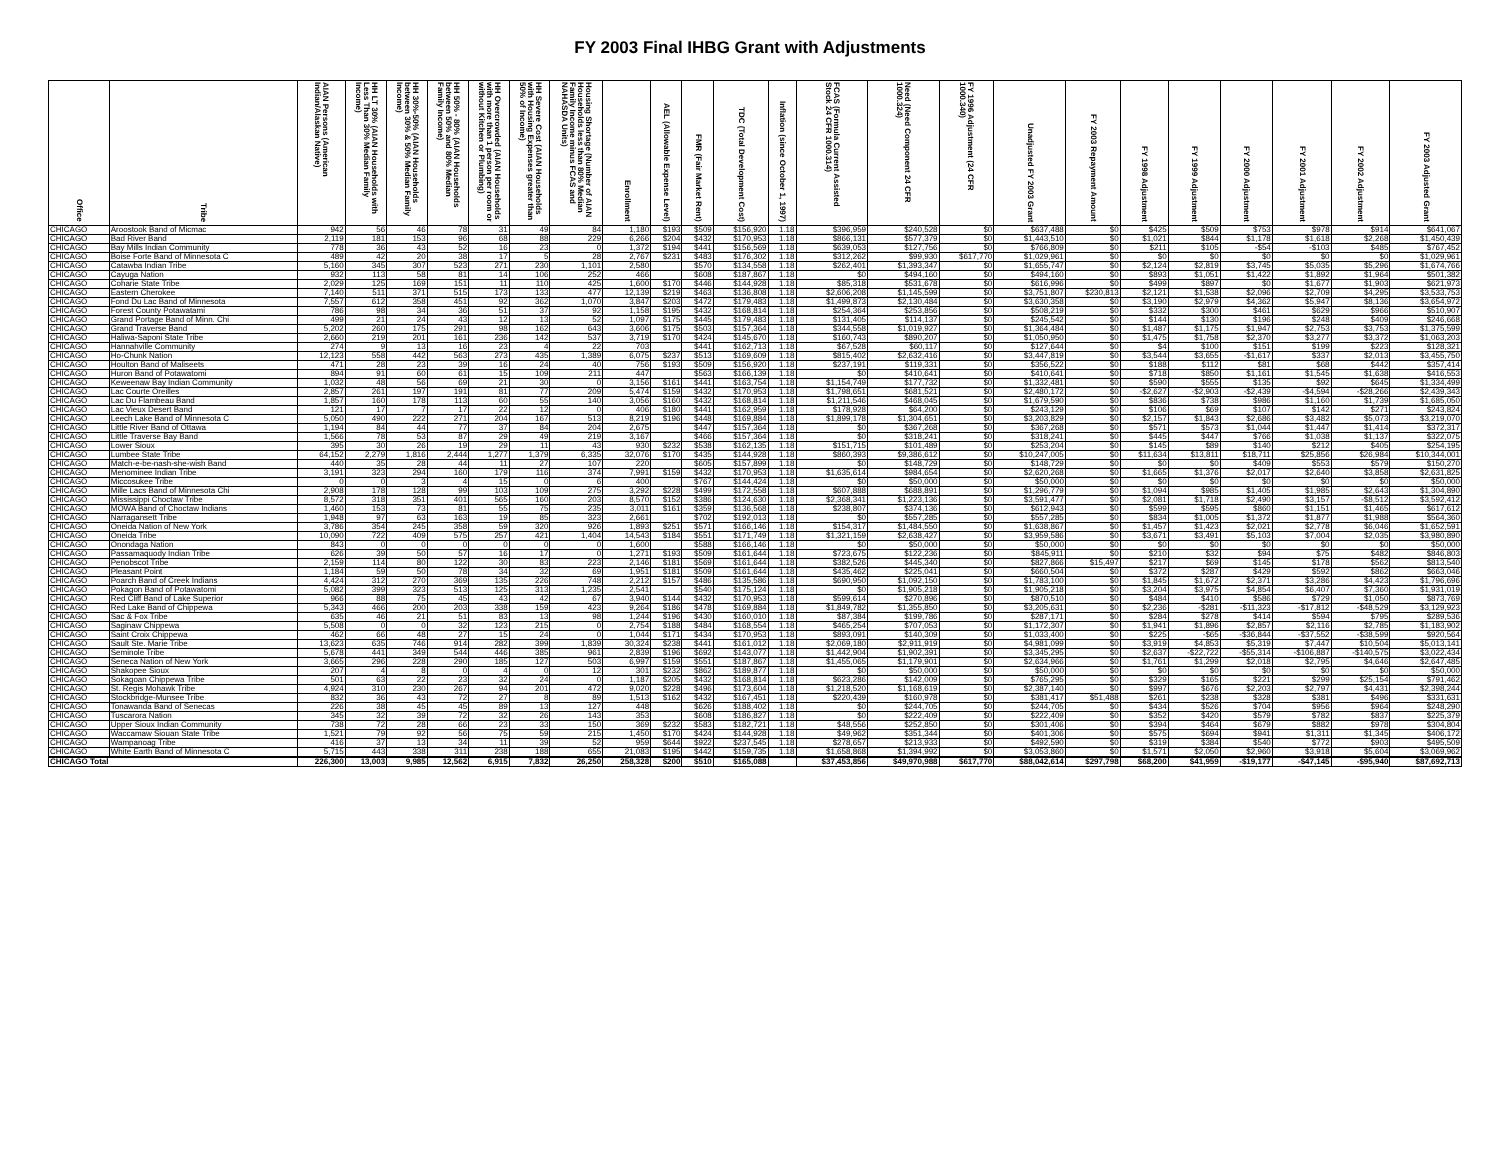FY 2003 Final IHBG Grant with Adjustments
| Office | Tribe | AIAN Persons (American Indian/Alaskan Native) | HH LT 30% (AIAN Households with Less Than 30% Median Family Income) | HH 30%-50% (AIAN Households between 30% & 50% Median Family Income) | HH 50% - 80% (AIAN Households between 50% and 80% Median Family Income) | HH Overcrowded (AIAN Households with more than 1 person per room or without Kitchen or Plumbing) | HH Severe Cost (AIAN Households with Housing Expenses greater than 50% of Income) | Housing Shortage (Number of AIAN Households less than 80% Median Family Income minus FCAS and NAHASDA Units) | Enrollment | AEL (Allowable Expense Level) | FMR (Fair Market Rent) | TDC (Total Development Cost) | Inflation (since October 1, 1997) | FCAS (Formula Current Assisted Stock 24 CFR 1000.314) | Need (Need Component 24 CFR 1000.324) | FY 1996 Adjustment (24 CFR 1000.340) | Unadjusted FY 2003 Grant | FY 2003 Repayment Amount | FY 1998 Adjustment | FY 1999 Adjustment | FY 2000 Adjustment | FY 2001 Adjustment | FY 2002 Adjustment | FY 2003 Adjusted Grant |
| --- | --- | --- | --- | --- | --- | --- | --- | --- | --- | --- | --- | --- | --- | --- | --- | --- | --- | --- | --- | --- | --- | --- | --- | --- |
| CHICAGO | Aroostook Band of Micmac | 942 | 56 | 46 | 78 | 31 | 49 | 84 | 1,180 | $193 | $509 | $156,920 | 1.18 | $396,959 | $240,528 | $0 | $637,488 | $0 | $425 | $509 | $753 | $978 | $914 | $641,067 |
| CHICAGO | Bad River Band | 2,119 | 181 | 153 | 96 | 68 | 88 | 229 | 6,266 | $204 | $432 | $170,953 | 1.18 | $866,131 | $577,379 | $0 | $1,443,510 | $0 | $1,021 | $844 | $1,178 | $1,618 | $2,268 | $1,450,439 |
| CHICAGO | Bay Mills Indian Community | 778 | 36 | 43 | 52 | 16 | 23 | 0 | 1,372 | $194 | $441 | $156,569 | 1.18 | $639,053 | $127,756 | $0 | $766,809 | $0 | $211 | $105 | -$54 | -$103 | $485 | $767,452 |
| CHICAGO | Boise Forte Band of Minnesota C | 489 | 42 | 20 | 38 | 17 | 5 | 28 | 2,767 | $231 | $483 | $176,302 | 1.18 | $312,262 | $99,930 | $617,770 | $1,029,961 | $0 | $0 | $0 | $0 | $0 | $0 | $1,029,961 |
| CHICAGO | Catawba Indian Tribe | 5,160 | 345 | 307 | 523 | 271 | 230 | 1,101 | 2,580 | | $570 | $134,558 | 1.18 | $262,401 | $1,393,347 | $0 | $1,655,747 | $0 | $2,124 | $2,819 | $3,745 | $5,035 | $5,296 | $1,674,766 |
| CHICAGO | Cayuga Nation | 932 | 113 | 58 | 81 | 14 | 106 | 252 | 466 | | $608 | $187,867 | 1.18 | $0 | $494,160 | $0 | $494,160 | $0 | $893 | $1,051 | $1,422 | $1,892 | $1,964 | $501,382 |
| CHICAGO | Coharie State Tribe | 2,029 | 125 | 169 | 151 | 11 | 110 | 425 | 1,600 | $170 | $446 | $144,928 | 1.18 | $85,318 | $531,678 | $0 | $616,996 | $0 | $499 | $897 | $0 | $1,677 | $1,903 | $621,973 |
| CHICAGO | Eastern Cherokee | 7,140 | 511 | 371 | 515 | 173 | 133 | 477 | 12,139 | $219 | $463 | $136,808 | 1.18 | $2,606,208 | $1,145,599 | $0 | $3,751,807 | $230,813 | $2,121 | $1,538 | $2,096 | $2,709 | $4,295 | $3,533,753 |
| CHICAGO | Fond Du Lac Band of Minnesota | 7,557 | 612 | 358 | 451 | 92 | 362 | 1,070 | 3,847 | $203 | $472 | $179,483 | 1.18 | $1,499,873 | $2,130,484 | $0 | $3,630,358 | $0 | $3,190 | $2,979 | $4,362 | $5,947 | $8,136 | $3,654,972 |
| CHICAGO | Forest County Potawatami | 786 | 98 | 34 | 36 | 51 | 37 | 92 | 1,158 | $195 | $432 | $168,814 | 1.18 | $254,364 | $253,856 | $0 | $508,219 | $0 | $332 | $300 | $461 | $629 | $966 | $510,907 |
| CHICAGO | Grand Portage Band of Minn. Chi | 499 | 21 | 24 | 43 | 12 | 13 | 52 | 1,097 | $175 | $445 | $179,483 | 1.18 | $131,405 | $114,137 | $0 | $245,542 | $0 | $144 | $130 | $196 | $248 | $409 | $246,668 |
| CHICAGO | Grand Traverse Band | 5,202 | 260 | 175 | 291 | 98 | 162 | 643 | 3,606 | $175 | $503 | $157,364 | 1.18 | $344,558 | $1,019,927 | $0 | $1,364,484 | $0 | $1,487 | $1,175 | $1,947 | $2,753 | $3,753 | $1,375,599 |
| CHICAGO | Haliwa-Saponi State Tribe | 2,660 | 219 | 201 | 161 | 236 | 142 | 537 | 3,719 | $170 | $424 | $145,670 | 1.18 | $160,743 | $890,207 | $0 | $1,050,950 | $0 | $1,475 | $1,758 | $2,370 | $3,277 | $3,372 | $1,063,203 |
| CHICAGO | Hannahville Community | 274 | 9 | 13 | 16 | 23 | 4 | 22 | 703 | | $441 | $162,713 | 1.18 | $67,528 | $60,117 | $0 | $127,644 | $0 | $4 | $100 | $151 | $199 | $223 | $128,321 |
| CHICAGO | Ho-Chunk Nation | 12,123 | 558 | 442 | 563 | 273 | 435 | 1,389 | 6,075 | $237 | $513 | $169,609 | 1.18 | $815,402 | $2,632,416 | $0 | $3,447,819 | $0 | $3,544 | $3,655 | -$1,617 | $337 | $2,013 | $3,455,750 |
| CHICAGO | Houlton Band of Maliseets | 471 | 28 | 23 | 39 | 16 | 24 | 40 | 756 | $193 | $509 | $156,920 | 1.18 | $237,191 | $119,331 | $0 | $356,522 | $0 | $188 | $112 | $81 | $68 | $442 | $357,414 |
| CHICAGO | Huron Band of Potawatomi | 894 | 91 | 60 | 61 | 15 | 109 | 211 | 447 | | $563 | $166,139 | 1.18 | $0 | $410,641 | $0 | $410,641 | $0 | $718 | $850 | $1,161 | $1,545 | $1,638 | $416,553 |
| CHICAGO | Keweenaw Bay Indian Community | 1,032 | 48 | 56 | 69 | 21 | 30 | 0 | 3,156 | $161 | $441 | $163,754 | 1.18 | $1,154,749 | $177,732 | $0 | $1,332,481 | $0 | $590 | $555 | $135 | $92 | $645 | $1,334,499 |
| CHICAGO | Lac Courte Oreilles | 2,857 | 261 | 197 | 191 | 81 | 77 | 209 | 5,474 | $159 | $432 | $170,953 | 1.18 | $1,798,651 | $681,521 | $0 | $2,480,172 | $0 | -$2,627 | -$2,903 | -$2,439 | -$4,594 | -$28,266 | $2,439,343 |
| CHICAGO | Lac Du Flambeau Band | 1,857 | 160 | 178 | 113 | 60 | 55 | 140 | 3,056 | $160 | $432 | $168,814 | 1.18 | $1,211,546 | $468,045 | $0 | $1,679,590 | $0 | $836 | $738 | $986 | $1,160 | $1,739 | $1,685,050 |
| CHICAGO | Lac Vieux Desert Band | 121 | 17 | 7 | 17 | 22 | 12 | 0 | 406 | $180 | $441 | $162,959 | 1.18 | $178,928 | $64,200 | $0 | $243,129 | $0 | $106 | $69 | $107 | $142 | $271 | $243,824 |
| CHICAGO | Leech Lake Band of Minnesota C | 5,050 | 490 | 222 | 271 | 204 | 167 | 513 | 8,219 | $196 | $448 | $169,884 | 1.18 | $1,899,178 | $1,304,651 | $0 | $3,203,829 | $0 | $2,157 | $1,843 | $2,686 | $3,482 | $5,073 | $3,219,070 |
| CHICAGO | Little River Band of Ottawa | 1,194 | 84 | 44 | 77 | 37 | 84 | 204 | 2,675 | | $447 | $157,364 | 1.18 | $0 | $367,268 | $0 | $367,268 | $0 | $571 | $573 | $1,044 | $1,447 | $1,414 | $372,317 |
| CHICAGO | Little Traverse Bay Band | 1,566 | 78 | 53 | 87 | 29 | 49 | 219 | 3,167 | | $466 | $157,364 | 1.18 | $0 | $318,241 | $0 | $318,241 | $0 | $445 | $447 | $766 | $1,038 | $1,137 | $322,075 |
| CHICAGO | Lower Sioux | 395 | 30 | 26 | 19 | 29 | 11 | 43 | 930 | $232 | $538 | $162,135 | 1.18 | $151,715 | $101,489 | $0 | $253,204 | $0 | $145 | $89 | $140 | $212 | $405 | $254,195 |
| CHICAGO | Lumbee State Tribe | 64,152 | 2,279 | 1,816 | 2,444 | 1,277 | 1,379 | 6,335 | 32,076 | $170 | $435 | $144,928 | 1.18 | $860,393 | $9,386,612 | $0 | $10,247,005 | $0 | $11,634 | $13,811 | $18,711 | $25,856 | $26,984 | $10,344,001 |
| CHICAGO | Match-e-be-nash-she-wish Band | 440 | 35 | 28 | 44 | 11 | 27 | 107 | 220 | | $605 | $157,899 | 1.18 | $0 | $148,729 | $0 | $148,729 | $0 | $0 | $0 | $409 | $553 | $579 | $150,270 |
| CHICAGO | Menominee Indian Tribe | 3,191 | 323 | 294 | 160 | 179 | 116 | 374 | 7,991 | $159 | $432 | $170,953 | 1.18 | $1,635,614 | $984,654 | $0 | $2,620,268 | $0 | $1,665 | $1,376 | $2,017 | $2,640 | $3,858 | $2,631,825 |
| CHICAGO | Miccosukee Tribe | 0 | 0 | 3 | 4 | 15 | 0 | 6 | 400 | | $767 | $144,424 | 1.18 | $0 | $50,000 | $0 | $50,000 | $0 | $0 | $0 | $0 | $0 | $0 | $50,000 |
| CHICAGO | Mille Lacs Band of Minnesota Chi | 2,908 | 178 | 128 | 99 | 103 | 109 | 275 | 3,292 | $228 | $499 | $172,558 | 1.18 | $607,888 | $688,891 | $0 | $1,296,779 | $0 | $1,094 | $985 | $1,405 | $1,985 | $2,643 | $1,304,890 |
| CHICAGO | Mississippi Choctaw Tribe | 8,572 | 318 | 351 | 401 | 565 | 160 | 203 | 8,570 | $152 | $386 | $124,630 | 1.18 | $2,368,341 | $1,223,136 | $0 | $3,591,477 | $0 | $2,081 | $1,718 | $2,490 | $3,157 | -$8,512 | $3,592,412 |
| CHICAGO | MOWA Band of Choctaw Indians | 1,460 | 153 | 73 | 81 | 55 | 75 | 235 | 3,011 | $161 | $359 | $136,568 | 1.18 | $238,807 | $374,136 | $0 | $612,943 | $0 | $599 | $595 | $860 | $1,151 | $1,465 | $617,612 |
| CHICAGO | Narragansett Tribe | 1,948 | 97 | 63 | 163 | 19 | 85 | 323 | 2,661 | | $702 | $192,013 | 1.18 | $0 | $557,285 | $0 | $557,285 | $0 | $834 | $1,005 | $1,372 | $1,877 | $1,988 | $564,360 |
| CHICAGO | Oneida Nation of New York | 3,786 | 354 | 245 | 358 | 59 | 320 | 926 | 1,893 | $251 | $571 | $166,146 | 1.18 | $154,317 | $1,484,550 | $0 | $1,638,867 | $0 | $1,457 | $1,423 | $2,021 | $2,778 | $6,046 | $1,652,591 |
| CHICAGO | Oneida Tribe | 10,090 | 722 | 409 | 575 | 257 | 421 | 1,404 | 14,543 | $184 | $551 | $171,749 | 1.18 | $1,321,159 | $2,638,427 | $0 | $3,959,586 | $0 | $3,671 | $3,491 | $5,103 | $7,004 | $2,035 | $3,980,890 |
| CHICAGO | Onondaga Nation | 843 | 0 | 0 | 0 | 0 | 0 | 0 | 1,600 | | $588 | $166,146 | 1.18 | $0 | $50,000 | $0 | $50,000 | $0 | $0 | $0 | $0 | $0 | $0 | $50,000 |
| CHICAGO | Passamaquody Indian Tribe | 626 | 39 | 50 | 57 | 16 | 17 | 0 | 1,271 | $193 | $509 | $161,644 | 1.18 | $723,675 | $122,236 | $0 | $845,911 | $0 | $210 | $32 | $94 | $75 | $482 | $846,803 |
| CHICAGO | Penobscot Tribe | 2,159 | 114 | 80 | 122 | 30 | 83 | 223 | 2,146 | $181 | $569 | $161,644 | 1.18 | $382,526 | $445,340 | $0 | $827,866 | $15,497 | $217 | $69 | $145 | $178 | $562 | $813,540 |
| CHICAGO | Pleasant Point | 1,184 | 59 | 50 | 78 | 34 | 32 | 69 | 1,951 | $181 | $509 | $161,644 | 1.18 | $435,462 | $225,041 | $0 | $660,504 | $0 | $372 | $287 | $429 | $592 | $862 | $663,046 |
| CHICAGO | Poarch Band of Creek Indians | 4,424 | 312 | 270 | 369 | 135 | 226 | 748 | 2,212 | $157 | $486 | $135,586 | 1.18 | $690,950 | $1,092,150 | $0 | $1,783,100 | $0 | $1,845 | $1,672 | $2,371 | $3,286 | $4,423 | $1,796,696 |
| CHICAGO | Pokagon Band of Potawatomi | 5,082 | 399 | 323 | 513 | 125 | 313 | 1,235 | 2,541 | | $540 | $175,124 | 1.18 | $0 | $1,905,218 | $0 | $1,905,218 | $0 | $3,204 | $3,975 | $4,854 | $6,407 | $7,360 | $1,931,019 |
| CHICAGO | Red Cliff Band of Lake Superior | 966 | 88 | 75 | 45 | 43 | 42 | 67 | 3,940 | $144 | $432 | $170,953 | 1.18 | $599,614 | $270,896 | $0 | $870,510 | $0 | $484 | $410 | $586 | $729 | $1,050 | $873,769 |
| CHICAGO | Red Lake Band of Chippewa | 5,343 | 466 | 200 | 203 | 338 | 159 | 423 | 9,264 | $186 | $478 | $169,884 | 1.18 | $1,849,782 | $1,355,850 | $0 | $3,205,631 | $0 | $2,236 | -$281 | -$11,323 | -$17,812 | -$48,529 | $3,129,923 |
| CHICAGO | Sac & Fox Tribe | 635 | 46 | 21 | 51 | 83 | 13 | 98 | 1,244 | $196 | $430 | $160,010 | 1.18 | $87,384 | $199,786 | $0 | $287,171 | $0 | $284 | $278 | $414 | $594 | $795 | $289,536 |
| CHICAGO | Saginaw Chippewa | 5,508 | 0 | 0 | 32 | 123 | 215 | 0 | 2,754 | $188 | $484 | $168,554 | 1.18 | $465,254 | $707,053 | $0 | $1,172,307 | $0 | $1,941 | $1,896 | $2,857 | $2,116 | $2,785 | $1,183,902 |
| CHICAGO | Saint Croix Chippewa | 462 | 66 | 48 | 27 | 15 | 24 | 0 | 1,044 | $171 | $434 | $170,953 | 1.18 | $893,091 | $140,309 | $0 | $1,033,400 | $0 | $225 | -$65 | -$36,844 | -$37,552 | -$38,599 | $920,564 |
| CHICAGO | Sault Ste. Marie Tribe | 13,623 | 635 | 746 | 914 | 282 | 399 | 1,839 | 30,324 | $238 | $441 | $161,012 | 1.18 | $2,069,180 | $2,911,919 | $0 | $4,981,099 | $0 | $3,919 | $4,853 | $5,319 | $7,447 | $10,504 | $5,013,141 |
| CHICAGO | Seminole Tribe | 5,678 | 441 | 349 | 544 | 446 | 385 | 961 | 2,839 | $196 | $692 | $143,077 | 1.18 | $1,442,904 | $1,902,391 | $0 | $3,345,295 | $0 | $2,637 | -$22,722 | -$55,314 | -$106,887 | -$140,575 | $3,022,434 |
| CHICAGO | Seneca Nation of New York | 3,665 | 296 | 228 | 290 | 185 | 127 | 503 | 6,997 | $159 | $551 | $187,867 | 1.18 | $1,455,065 | $1,179,901 | $0 | $2,634,966 | $0 | $1,761 | $1,299 | $2,018 | $2,795 | $4,646 | $2,647,485 |
| CHICAGO | Shakopee Sioux | 207 | 4 | 8 | 0 | 4 | 0 | 12 | 301 | $232 | $862 | $189,877 | 1.18 | $0 | $50,000 | $0 | $50,000 | $0 | $0 | $0 | $0 | $0 | $0 | $50,000 |
| CHICAGO | Sokagoan Chippewa Tribe | 501 | 63 | 22 | 23 | 32 | 24 | 0 | 1,187 | $205 | $432 | $168,814 | 1.18 | $623,286 | $142,009 | $0 | $765,295 | $0 | $329 | $165 | $221 | $299 | $25,154 | $791,462 |
| CHICAGO | St. Regis Mohawk Tribe | 4,924 | 310 | 230 | 267 | 94 | 201 | 472 | 9,020 | $228 | $496 | $173,604 | 1.18 | $1,218,520 | $1,168,619 | $0 | $2,387,140 | $0 | $997 | $676 | $2,203 | $2,797 | $4,431 | $2,398,244 |
| CHICAGO | Stockbridge-Munsee Tribe | 832 | 36 | 43 | 72 | 27 | 8 | 89 | 1,513 | $162 | $432 | $167,451 | 1.18 | $220,439 | $160,978 | $0 | $381,417 | $51,488 | $261 | $238 | $328 | $381 | $496 | $331,631 |
| CHICAGO | Tonawanda Band of Senecas | 226 | 38 | 45 | 45 | 89 | 13 | 127 | 448 | | $626 | $188,402 | 1.18 | $0 | $244,705 | $0 | $244,705 | $0 | $434 | $526 | $704 | $956 | $964 | $248,290 |
| CHICAGO | Tuscarora Nation | 345 | 32 | 39 | 72 | 32 | 26 | 143 | 353 | | $608 | $186,827 | 1.18 | $0 | $222,409 | $0 | $222,409 | $0 | $352 | $420 | $579 | $782 | $837 | $225,379 |
| CHICAGO | Upper Sioux Indian Community | 738 | 72 | 28 | 66 | 23 | 33 | 150 | 369 | $232 | $583 | $182,721 | 1.18 | $48,556 | $252,850 | $0 | $301,406 | $0 | $394 | $464 | $679 | $882 | $978 | $304,804 |
| CHICAGO | Waccamaw Siouan State Tribe | 1,521 | 79 | 92 | 56 | 75 | 59 | 215 | 1,450 | $170 | $424 | $144,928 | 1.18 | $49,962 | $351,344 | $0 | $401,306 | $0 | $575 | $694 | $941 | $1,311 | $1,345 | $406,172 |
| CHICAGO | Wampanoag Tribe | 416 | 37 | 13 | 34 | 11 | 39 | 52 | 959 | $644 | $922 | $237,545 | 1.18 | $278,657 | $213,933 | $0 | $492,590 | $0 | $319 | $384 | $540 | $772 | $903 | $495,509 |
| CHICAGO | White Earth Band of Minnesota C | 5,715 | 443 | 338 | 311 | 238 | 188 | 655 | 21,083 | $195 | $442 | $159,735 | 1.18 | $1,658,868 | $1,394,992 | $0 | $3,053,860 | $0 | $1,571 | $2,050 | $2,960 | $3,918 | $5,604 | $3,069,962 |
| CHICAGO Total | | 226,300 | 13,003 | 9,985 | 12,562 | 6,915 | 7,832 | 26,250 | 258,328 | $200 | $510 | $165,088 | | $37,453,856 | $49,970,988 | $617,770 | $88,042,614 | $297,798 | $68,200 | $41,959 | -$19,177 | -$47,145 | -$95,940 | $87,692,713 |